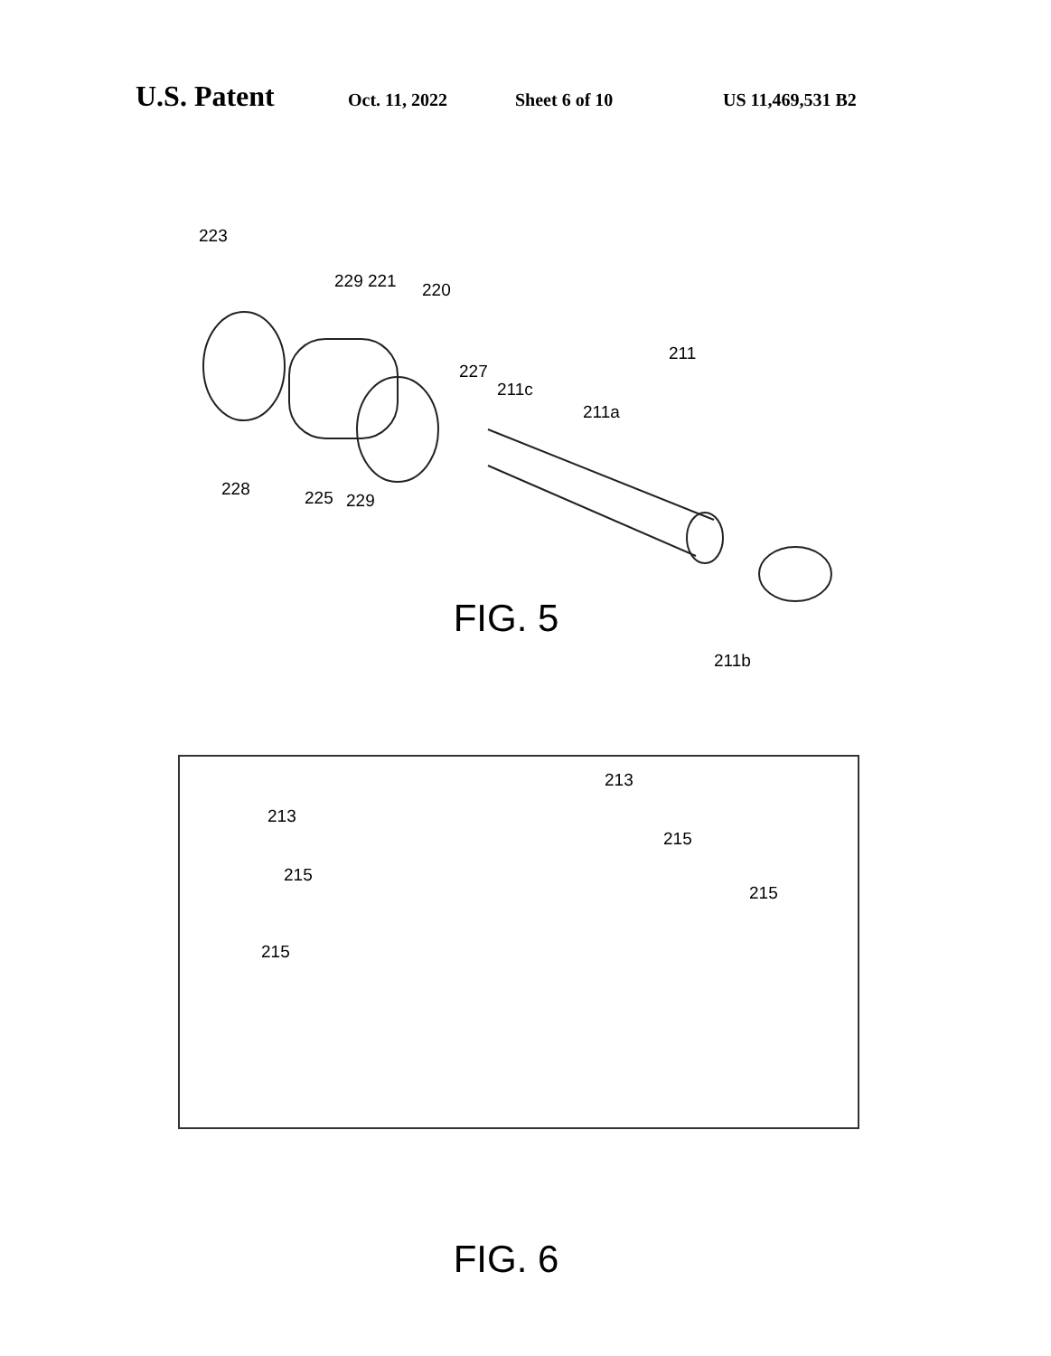U.S. Patent Oct. 11, 2022 Sheet 6 of 10 US 11,469,531 B2
223
229 221 220
211
227
211c
211a
228 225 229
FIG. 5
211b
213
213
215
215
215
215
FIG. 6